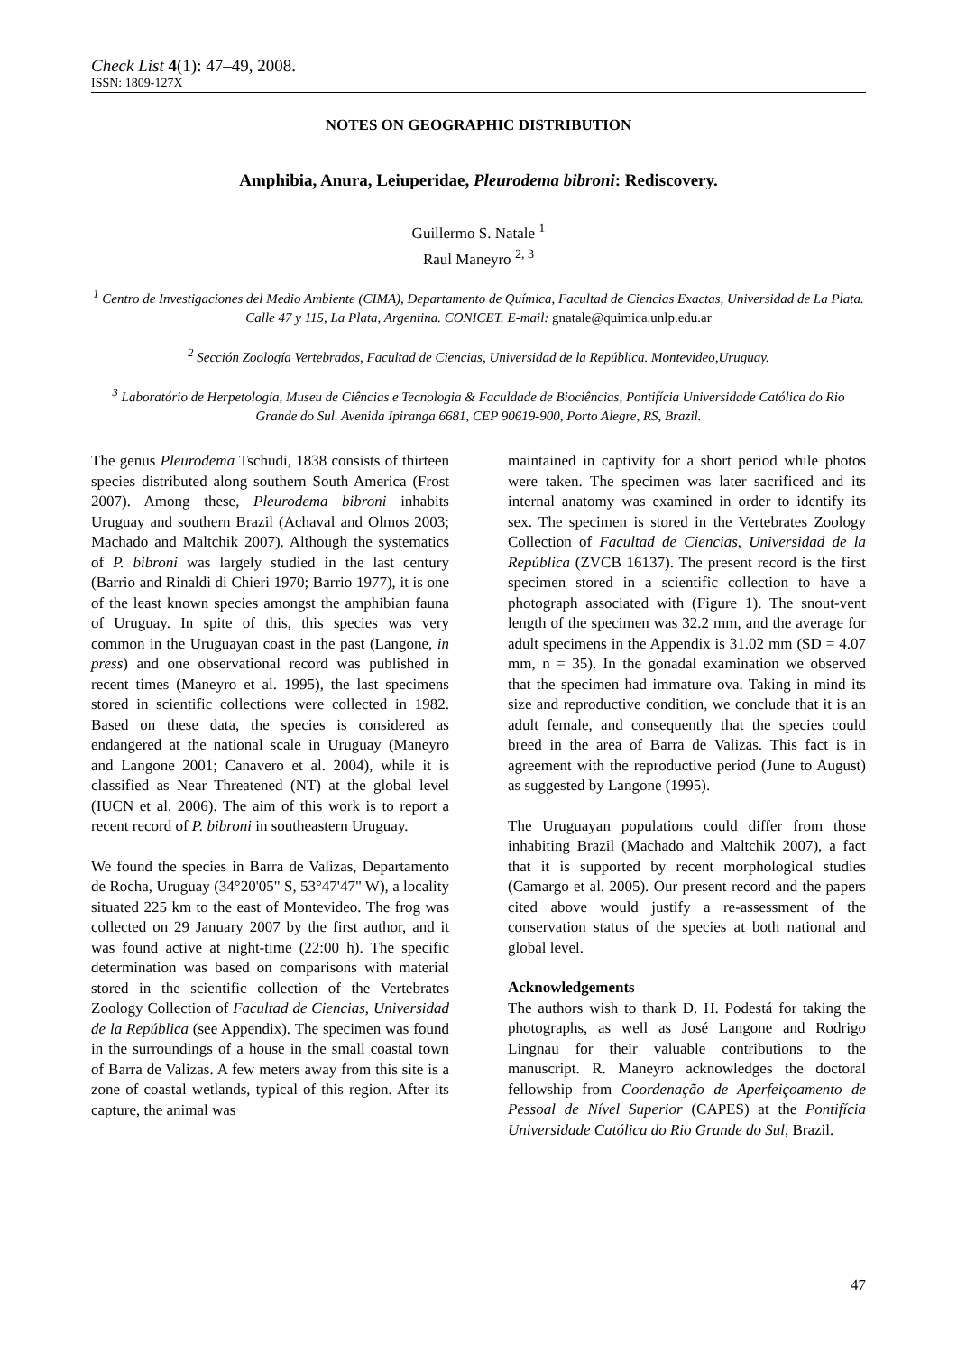Check List 4(1): 47–49, 2008.
ISSN: 1809-127X
NOTES ON GEOGRAPHIC DISTRIBUTION
Amphibia, Anura, Leiuperidae, Pleurodema bibroni: Rediscovery.
Guillermo S. Natale <sup>1</sup>
Raul Maneyro <sup>2, 3</sup>
<sup>1</sup> Centro de Investigaciones del Medio Ambiente (CIMA), Departamento de Química, Facultad de Ciencias Exactas, Universidad de La Plata. Calle 47 y 115, La Plata, Argentina. CONICET. E-mail: gnatale@quimica.unlp.edu.ar
<sup>2</sup> Sección Zoología Vertebrados, Facultad de Ciencias, Universidad de la República. Montevideo,Uruguay.
<sup>3</sup> Laboratório de Herpetologia, Museu de Ciências e Tecnologia & Faculdade de Biociências, Pontifícia Universidade Católica do Rio Grande do Sul. Avenida Ipiranga 6681, CEP 90619-900, Porto Alegre, RS, Brazil.
The genus Pleurodema Tschudi, 1838 consists of thirteen species distributed along southern South America (Frost 2007). Among these, Pleurodema bibroni inhabits Uruguay and southern Brazil (Achaval and Olmos 2003; Machado and Maltchik 2007). Although the systematics of P. bibroni was largely studied in the last century (Barrio and Rinaldi di Chieri 1970; Barrio 1977), it is one of the least known species amongst the amphibian fauna of Uruguay. In spite of this, this species was very common in the Uruguayan coast in the past (Langone, in press) and one observational record was published in recent times (Maneyro et al. 1995), the last specimens stored in scientific collections were collected in 1982. Based on these data, the species is considered as endangered at the national scale in Uruguay (Maneyro and Langone 2001; Canavero et al. 2004), while it is classified as Near Threatened (NT) at the global level (IUCN et al. 2006). The aim of this work is to report a recent record of P. bibroni in southeastern Uruguay.
We found the species in Barra de Valizas, Departamento de Rocha, Uruguay (34°20'05" S, 53°47'47" W), a locality situated 225 km to the east of Montevideo. The frog was collected on 29 January 2007 by the first author, and it was found active at night-time (22:00 h). The specific determination was based on comparisons with material stored in the scientific collection of the Vertebrates Zoology Collection of Facultad de Ciencias, Universidad de la República (see Appendix). The specimen was found in the surroundings of a house in the small coastal town of Barra de Valizas. A few meters away from this site is a zone of coastal wetlands, typical of this region. After its capture, the animal was
maintained in captivity for a short period while photos were taken. The specimen was later sacrificed and its internal anatomy was examined in order to identify its sex. The specimen is stored in the Vertebrates Zoology Collection of Facultad de Ciencias, Universidad de la República (ZVCB 16137). The present record is the first specimen stored in a scientific collection to have a photograph associated with (Figure 1). The snout-vent length of the specimen was 32.2 mm, and the average for adult specimens in the Appendix is 31.02 mm (SD = 4.07 mm, n = 35). In the gonadal examination we observed that the specimen had immature ova. Taking in mind its size and reproductive condition, we conclude that it is an adult female, and consequently that the species could breed in the area of Barra de Valizas. This fact is in agreement with the reproductive period (June to August) as suggested by Langone (1995).
The Uruguayan populations could differ from those inhabiting Brazil (Machado and Maltchik 2007), a fact that it is supported by recent morphological studies (Camargo et al. 2005). Our present record and the papers cited above would justify a re-assessment of the conservation status of the species at both national and global level.
Acknowledgements
The authors wish to thank D. H. Podestá for taking the photographs, as well as José Langone and Rodrigo Lingnau for their valuable contributions to the manuscript. R. Maneyro acknowledges the doctoral fellowship from Coordenação de Aperfeiçoamento de Pessoal de Nível Superior (CAPES) at the Pontifícia Universidade Católica do Rio Grande do Sul, Brazil.
47